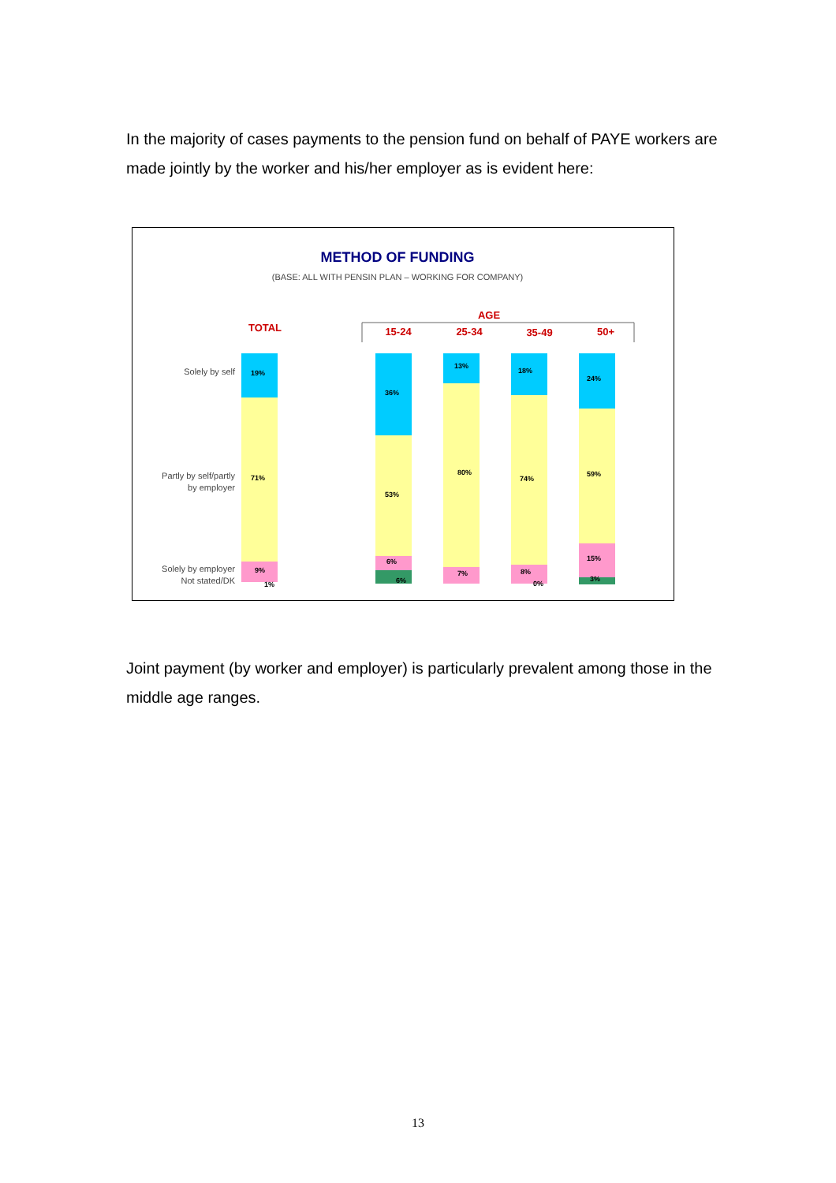In the majority of cases payments to the pension fund on behalf of PAYE workers are made jointly by the worker and his/her employer as is evident here:
METHOD OF FUNDING
(BASE: ALL WITH PENSIN PLAN – WORKING FOR COMPANY)
AGE
TOTAL
15-24
25-34
35-49
50+
Solely by self
Partly by self/partly
by employer
Solely by employer
Not stated/DK
19%
71%
9%
1%
36%
53%
6%
6%
13%
80%
7%
18%
74%
8%
0%
24%
59%
15%
3%
Joint payment (by worker and employer) is particularly prevalent among those in the middle age ranges.
13